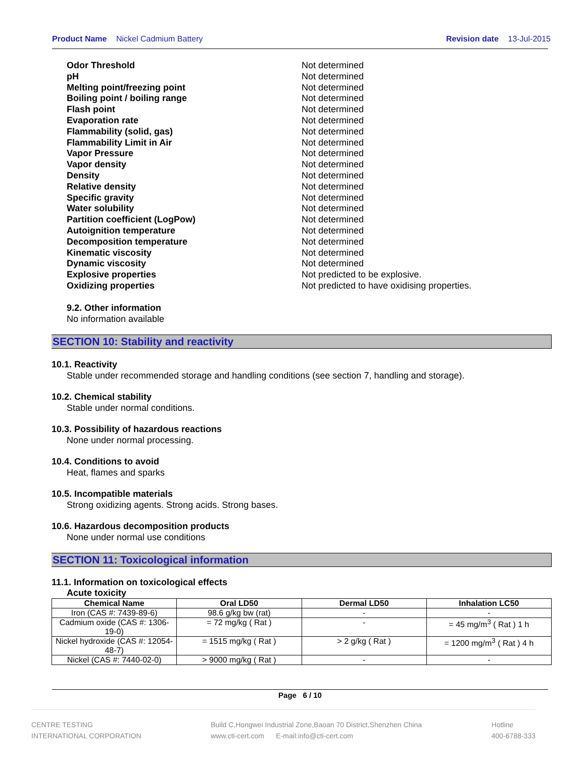Product Name Nickel Cadmium Battery
Revision date 13-Jul-2015
Odor Threshold Not determined
pH Not determined
Melting point/freezing point Not determined
Boiling point / boiling range Not determined
Flash point Not determined
Evaporation rate Not determined
Flammability (solid, gas) Not determined
Flammability Limit in Air Not determined
Vapor Pressure Not determined
Vapor density Not determined
Density Not determined
Relative density Not determined
Specific gravity Not determined
Water solubility Not determined
Partition coefficient (LogPow) Not determined
Autoignition temperature Not determined
Decomposition temperature Not determined
Kinematic viscosity Not determined
Dynamic viscosity Not determined
Explosive properties Not predicted to be explosive.
Oxidizing properties Not predicted to have oxidising properties.
9.2. Other information
No information available
SECTION 10: Stability and reactivity
10.1. Reactivity
Stable under recommended storage and handling conditions (see section 7, handling and storage).
10.2. Chemical stability
Stable under normal conditions.
10.3. Possibility of hazardous reactions
None under normal processing.
10.4. Conditions to avoid
Heat, flames and sparks
10.5. Incompatible materials
Strong oxidizing agents. Strong acids. Strong bases.
10.6. Hazardous decomposition products
None under normal use conditions
SECTION 11: Toxicological information
11.1. Information on toxicological effects
Acute toxicity
| Chemical Name | Oral LD50 | Dermal LD50 | Inhalation LC50 |
| --- | --- | --- | --- |
| Iron (CAS #: 7439-89-6) | 98.6 g/kg bw (rat) | - | - |
| Cadmium oxide (CAS #: 1306-19-0) | = 72 mg/kg ( Rat ) | - | = 45 mg/m<sup>3</sup> ( Rat ) 1 h |
| Nickel hydroxide (CAS #: 12054-48-7) | = 1515 mg/kg ( Rat ) | > 2 g/kg ( Rat ) | = 1200 mg/m<sup>3</sup> ( Rat ) 4 h |
| Nickel (CAS #: 7440-02-0) | > 9000 mg/kg ( Rat ) | - | - |
Page 6 / 10
CENTRE TESTING
INTERNATIONAL CORPORATION
Build C,Hongwei Industrial Zone,Baoan 70 District,Shenzhen China
www.cti-cert.com E-mail:info@cti-cert.com
Hotline
400-6788-333